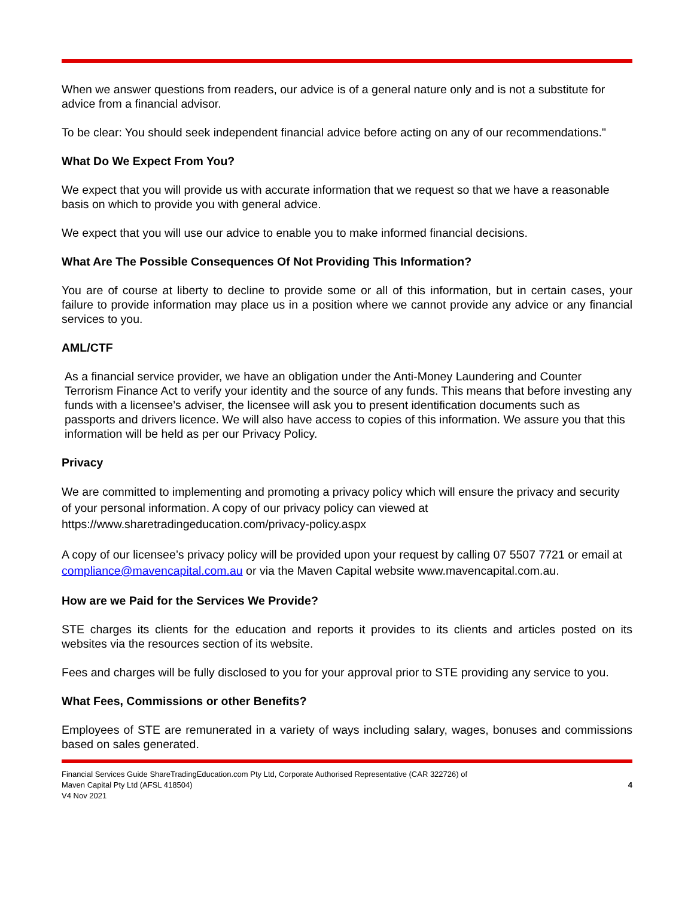When we answer questions from readers, our advice is of a general nature only and is not a substitute for advice from a financial advisor.
To be clear: You should seek independent financial advice before acting on any of our recommendations."
What Do We Expect From You?
We expect that you will provide us with accurate information that we request so that we have a reasonable basis on which to provide you with general advice.
We expect that you will use our advice to enable you to make informed financial decisions.
What Are The Possible Consequences Of Not Providing This Information?
You are of course at liberty to decline to provide some or all of this information, but in certain cases, your failure to provide information may place us in a position where we cannot provide any advice or any financial services to you.
AML/CTF
As a financial service provider, we have an obligation under the Anti-Money Laundering and Counter Terrorism Finance Act to verify your identity and the source of any funds. This means that before investing any funds with a licensee’s adviser, the licensee will ask you to present identification documents such as passports and drivers licence. We will also have access to copies of this information. We assure you that this information will be held as per our Privacy Policy.
Privacy
We are committed to implementing and promoting a privacy policy which will ensure the privacy and security of your personal information. A copy of our privacy policy can viewed at https://www.sharetradingeducation.com/privacy-policy.aspx
A copy of our licensee’s privacy policy will be provided upon your request by calling 07 5507 7721 or email at compliance@mavencapital.com.au or via the Maven Capital website www.mavencapital.com.au.
How are we Paid for the Services We Provide?
STE charges its clients for the education and reports it provides to its clients and articles posted on its websites via the resources section of its website.
Fees and charges will be fully disclosed to you for your approval prior to STE providing any service to you.
What Fees, Commissions or other Benefits?
Employees of STE are remunerated in a variety of ways including salary, wages, bonuses and commissions based on sales generated.
Financial Services Guide ShareTradingEducation.com Pty Ltd, Corporate Authorised Representative (CAR 322726) of
Maven Capital Pty Ltd (AFSL 418504)
V4 Nov 2021
4